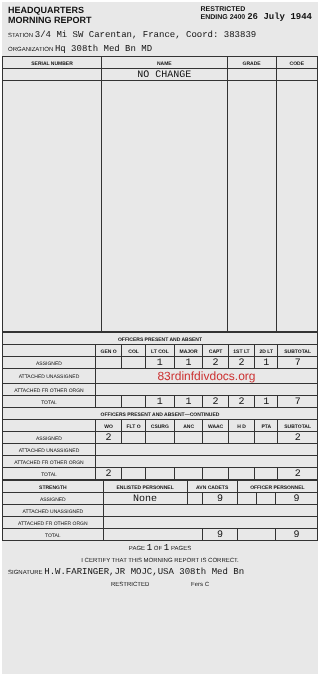HEADQUARTERS
MORNING REPORT
RESTRICTED
ENDING 2400 26 July 1944
STATION 3/4 Mi SW Carentan, France, Coord: 383839
ORGANIZATION Hq 308th Med Bn MD
| SERIAL NUMBER | NAME | GRADE | CODE |
| --- | --- | --- | --- |
| | NO CHANGE | | |
| OFFICERS PRESENT AND ABSENT | | | | | | | | |
| --- | --- | --- | --- | --- | --- | --- | --- | --- |
| | GEN O | COL | LT COL | MAJOR | CAPT | 1ST LT | 2D LT | SUBTOTAL |
| ASSIGNED | | | 1 | 1 | 2 | 2 | 1 | 7 |
| ATTACHED UNASSIGNED | 83rdinfdivdocs.org | | | | | | | |
| ATTACHED FR OTHER ORGN | | | | | | | | |
| TOTAL | | | 1 | 1 | 2 | 2 | 1 | 7 |
| OFFICERS PRESENT AND ABSENT—CONTINUED | | | | | | | | |
| | WO | FLT O | CSURG | ANC | WAAC | H D | PTA | SUBTOTAL |
| ASSIGNED | 2 | | | | | | | 2 |
| ATTACHED UNASSIGNED | | | | | | | | |
| ATTACHED FR OTHER ORGN | | | | | | | | |
| TOTAL | 2 | | | | | | | 2 |
| STRENGTH | ENLISTED PERSONNEL | AVN CADETS | | OFFICER PERSONNEL | | |
| --- | --- | --- | --- | --- | --- | --- |
| ASSIGNED | None | | 9 | | | 9 |
| ATTACHED UNASSIGNED | | | | | | |
| ATTACHED FR OTHER ORGN | | | | | | |
| TOTAL | | | 9 | | | 9 |
PAGE 1 OF 1 PAGES
I CERTIFY THAT THIS MORNING REPORT IS CORRECT.
SIGNATURE H.W.FARINGER,JR MOJC,USA 308th Med Bn
RESTRICTED Fers C